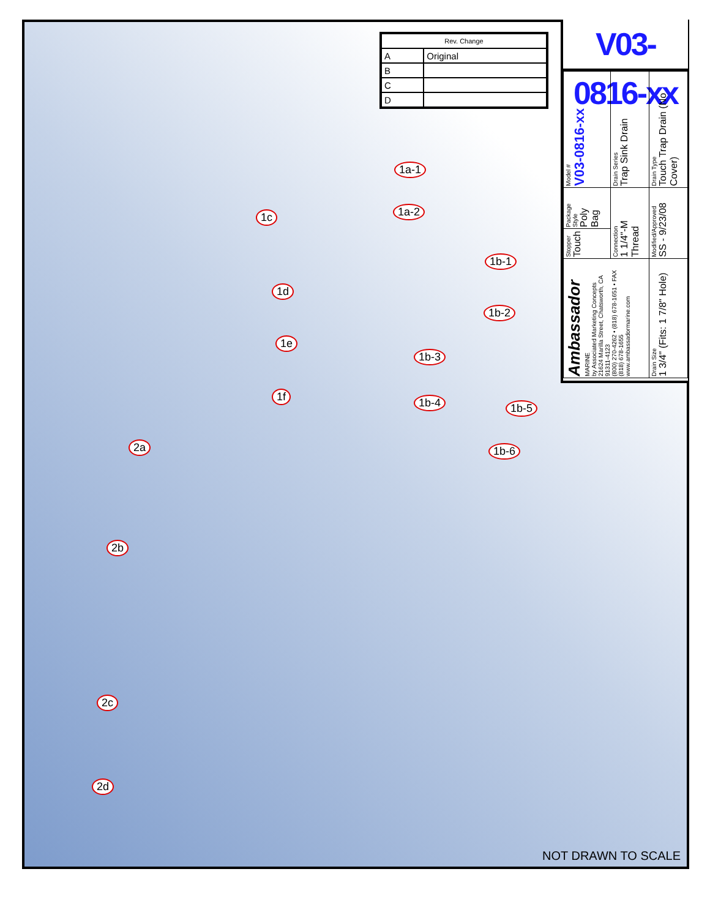| Rev. Change | |
| --- | --- |
| A | Original |
| B | |
| C | |
| D | |
V03-0816-xx
| Ambassador MARINE by Associated Marketing Concepts 21624 Marilla Street, Chatsworth, CA 91311-4123 (800) 270-4262 • (818) 678-1651 • FAX (818) 678-1655 www.ambassadormarine.com | Stopper Touch | Package Style Poly Bag | Model # V03-0816-xx |
| | Connection 1 1/4"-M Thread | | Drain Series Trap Sink Drain |
| Drain Size 1 3/4" (Fits: 1 7/8" Hole) | Modified/Approved SS - 9/23/08 | | Drain Type Touch Trap Drain (No Cover) |
1c
1d
1e
1f
2a
2b
2c
2d
1a-1
1a-2
1b-1
1b-2
1b-3
1b-4 1b-5
1b-6
NOT DRAWN TO SCALE